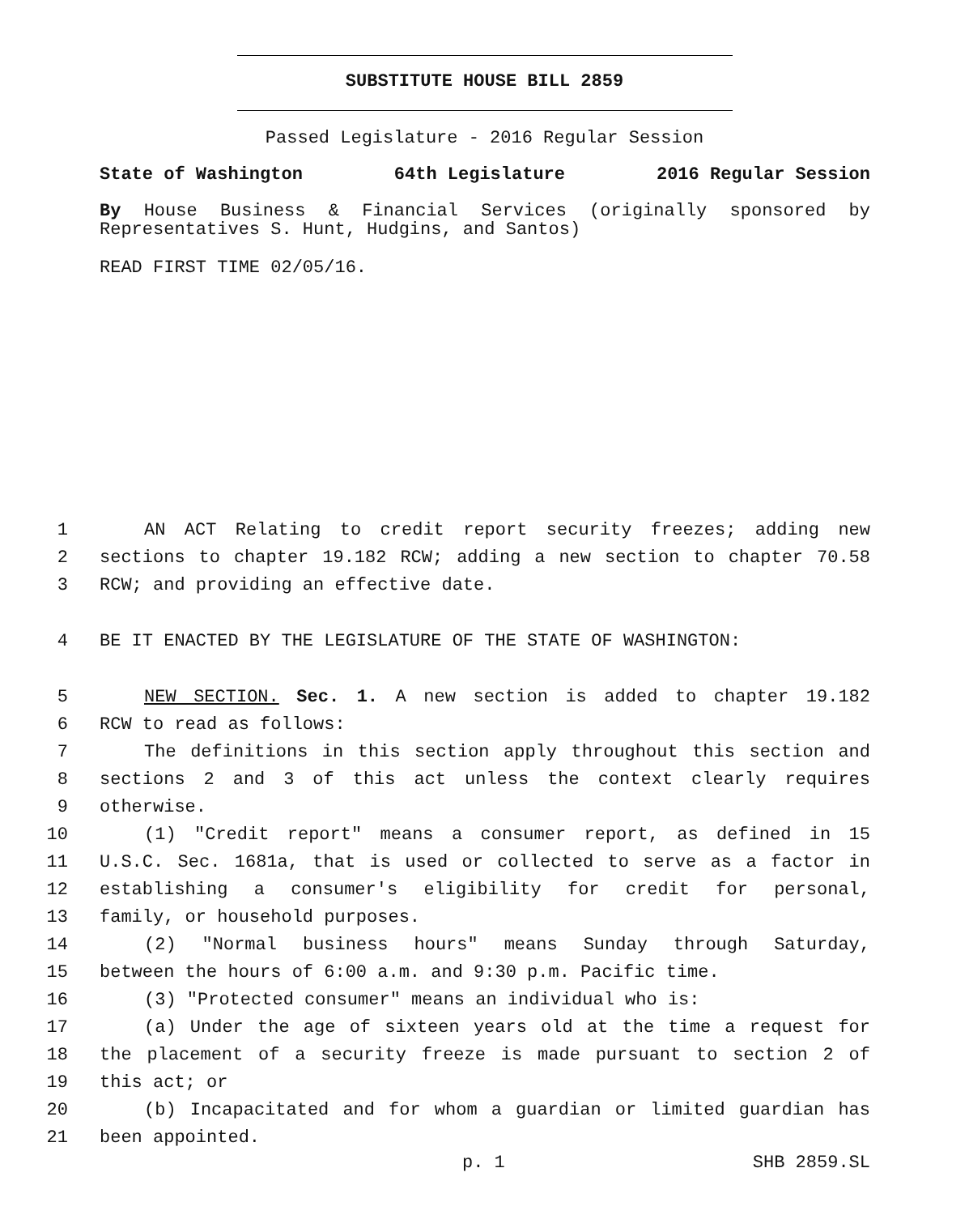SUBSTITUTE HOUSE BILL 2859
Passed Legislature - 2016 Regular Session
State of Washington 64th Legislature 2016 Regular Session
By House Business & Financial Services (originally sponsored by Representatives S. Hunt, Hudgins, and Santos)
READ FIRST TIME 02/05/16.
1 AN ACT Relating to credit report security freezes; adding new
2 sections to chapter 19.182 RCW; adding a new section to chapter 70.58
3 RCW; and providing an effective date.
4 BE IT ENACTED BY THE LEGISLATURE OF THE STATE OF WASHINGTON:
5 NEW SECTION. Sec. 1. A new section is added to chapter 19.182
6 RCW to read as follows:
7 The definitions in this section apply throughout this section and
8 sections 2 and 3 of this act unless the context clearly requires
9 otherwise.
10 (1) "Credit report" means a consumer report, as defined in 15
11 U.S.C. Sec. 1681a, that is used or collected to serve as a factor in
12 establishing a consumer's eligibility for credit for personal,
13 family, or household purposes.
14 (2) "Normal business hours" means Sunday through Saturday,
15 between the hours of 6:00 a.m. and 9:30 p.m. Pacific time.
16 (3) "Protected consumer" means an individual who is:
17 (a) Under the age of sixteen years old at the time a request for
18 the placement of a security freeze is made pursuant to section 2 of
19 this act; or
20 (b) Incapacitated and for whom a guardian or limited guardian has
21 been appointed.
p. 1 SHB 2859.SL